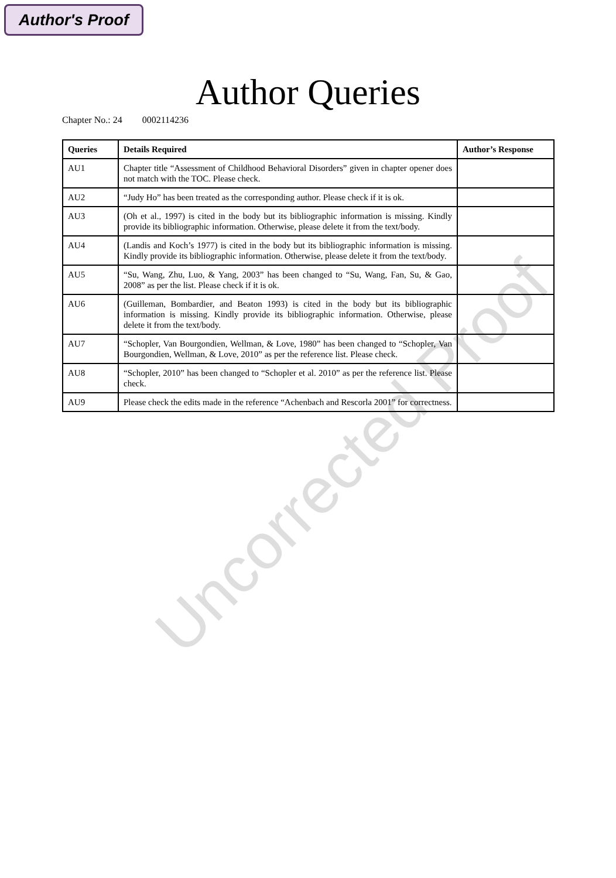Author's Proof
Author Queries
Chapter No.: 24 0002114236
| Queries | Details Required | Author’s Response |
| --- | --- | --- |
| AU1 | Chapter title “Assessment of Childhood Behavioral Disorders” given in chapter opener does not match with the TOC. Please check. | |
| AU2 | “Judy Ho” has been treated as the corresponding author. Please check if it is ok. | |
| AU3 | (Oh et al., 1997) is cited in the body but its bibliographic information is missing. Kindly provide its bibliographic information. Otherwise, please delete it from the text/body. | |
| AU4 | (Landis and Koch’s 1977) is cited in the body but its bibliographic information is missing. Kindly provide its bibliographic information. Otherwise, please delete it from the text/body. | |
| AU5 | “Su, Wang, Zhu, Luo, & Yang, 2003” has been changed to “Su, Wang, Fan, Su, & Gao, 2008” as per the list. Please check if it is ok. | |
| AU6 | (Guilleman, Bombardier, and Beaton 1993) is cited in the body but its bibliographic information is missing. Kindly provide its bibliographic information. Otherwise, please delete it from the text/body. | |
| AU7 | “Schopler, Van Bourgondien, Wellman, & Love, 1980” has been changed to “Schopler, Van Bourgondien, Wellman, & Love, 2010” as per the reference list. Please check. | |
| AU8 | “Schopler, 2010” has been changed to “Schopler et al. 2010” as per the reference list. Please check. | |
| AU9 | Please check the edits made in the reference “Achenbach and Rescorla 2001” for correctness. | |
Uncorrected Proof